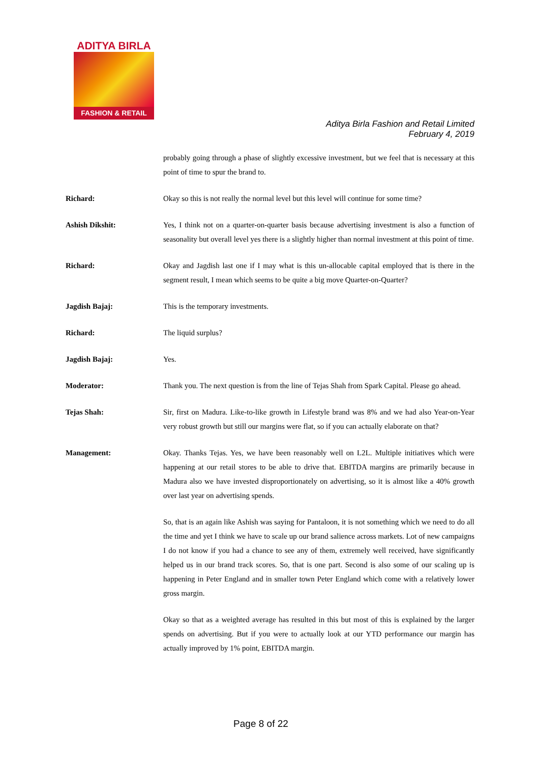ADITYA BIRLA
FASHION & RETAIL
Aditya Birla Fashion and Retail Limited
February 4, 2019
probably going through a phase of slightly excessive investment, but we feel that is necessary at this point of time to spur the brand to.
Richard: Okay so this is not really the normal level but this level will continue for some time?
Ashish Dikshit: Yes, I think not on a quarter-on-quarter basis because advertising investment is also a function of seasonality but overall level yes there is a slightly higher than normal investment at this point of time.
Richard: Okay and Jagdish last one if I may what is this un-allocable capital employed that is there in the segment result, I mean which seems to be quite a big move Quarter-on-Quarter?
Jagdish Bajaj: This is the temporary investments.
Richard: The liquid surplus?
Jagdish Bajaj: Yes.
Moderator: Thank you. The next question is from the line of Tejas Shah from Spark Capital. Please go ahead.
Tejas Shah: Sir, first on Madura. Like-to-like growth in Lifestyle brand was 8% and we had also Year-on-Year very robust growth but still our margins were flat, so if you can actually elaborate on that?
Management: Okay. Thanks Tejas. Yes, we have been reasonably well on L2L. Multiple initiatives which were happening at our retail stores to be able to drive that. EBITDA margins are primarily because in Madura also we have invested disproportionately on advertising, so it is almost like a 40% growth over last year on advertising spends.
So, that is an again like Ashish was saying for Pantaloon, it is not something which we need to do all the time and yet I think we have to scale up our brand salience across markets. Lot of new campaigns I do not know if you had a chance to see any of them, extremely well received, have significantly helped us in our brand track scores. So, that is one part. Second is also some of our scaling up is happening in Peter England and in smaller town Peter England which come with a relatively lower gross margin.
Okay so that as a weighted average has resulted in this but most of this is explained by the larger spends on advertising. But if you were to actually look at our YTD performance our margin has actually improved by 1% point, EBITDA margin.
Page 8 of 22